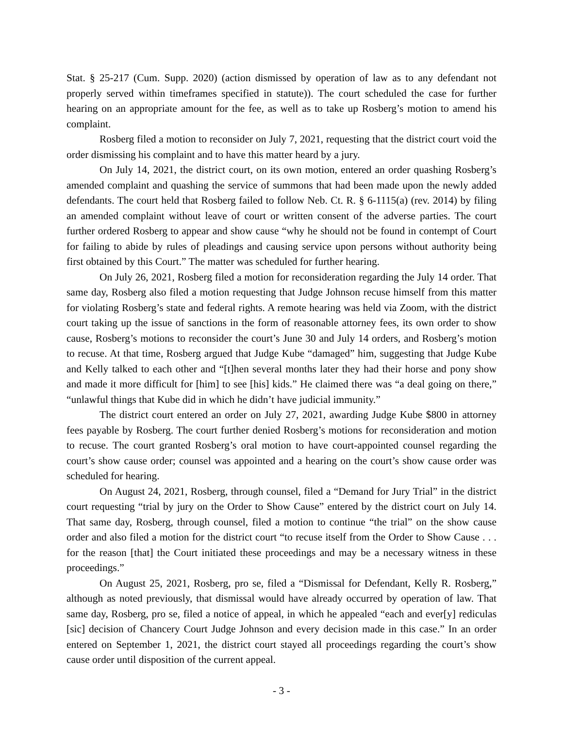Stat. § 25-217 (Cum. Supp. 2020) (action dismissed by operation of law as to any defendant not properly served within timeframes specified in statute)). The court scheduled the case for further hearing on an appropriate amount for the fee, as well as to take up Rosberg’s motion to amend his complaint.
Rosberg filed a motion to reconsider on July 7, 2021, requesting that the district court void the order dismissing his complaint and to have this matter heard by a jury.
On July 14, 2021, the district court, on its own motion, entered an order quashing Rosberg’s amended complaint and quashing the service of summons that had been made upon the newly added defendants. The court held that Rosberg failed to follow Neb. Ct. R. § 6-1115(a) (rev. 2014) by filing an amended complaint without leave of court or written consent of the adverse parties. The court further ordered Rosberg to appear and show cause “why he should not be found in contempt of Court for failing to abide by rules of pleadings and causing service upon persons without authority being first obtained by this Court.” The matter was scheduled for further hearing.
On July 26, 2021, Rosberg filed a motion for reconsideration regarding the July 14 order. That same day, Rosberg also filed a motion requesting that Judge Johnson recuse himself from this matter for violating Rosberg’s state and federal rights. A remote hearing was held via Zoom, with the district court taking up the issue of sanctions in the form of reasonable attorney fees, its own order to show cause, Rosberg’s motions to reconsider the court’s June 30 and July 14 orders, and Rosberg’s motion to recuse. At that time, Rosberg argued that Judge Kube “damaged” him, suggesting that Judge Kube and Kelly talked to each other and “[t]hen several months later they had their horse and pony show and made it more difficult for [him] to see [his] kids.” He claimed there was “a deal going on there,” “unlawful things that Kube did in which he didn’t have judicial immunity.”
The district court entered an order on July 27, 2021, awarding Judge Kube $800 in attorney fees payable by Rosberg. The court further denied Rosberg’s motions for reconsideration and motion to recuse. The court granted Rosberg’s oral motion to have court-appointed counsel regarding the court’s show cause order; counsel was appointed and a hearing on the court’s show cause order was scheduled for hearing.
On August 24, 2021, Rosberg, through counsel, filed a “Demand for Jury Trial” in the district court requesting “trial by jury on the Order to Show Cause” entered by the district court on July 14. That same day, Rosberg, through counsel, filed a motion to continue “the trial” on the show cause order and also filed a motion for the district court “to recuse itself from the Order to Show Cause . . . for the reason [that] the Court initiated these proceedings and may be a necessary witness in these proceedings.”
On August 25, 2021, Rosberg, pro se, filed a “Dismissal for Defendant, Kelly R. Rosberg,” although as noted previously, that dismissal would have already occurred by operation of law. That same day, Rosberg, pro se, filed a notice of appeal, in which he appealed “each and ever[y] rediculas [sic] decision of Chancery Court Judge Johnson and every decision made in this case.” In an order entered on September 1, 2021, the district court stayed all proceedings regarding the court’s show cause order until disposition of the current appeal.
- 3 -